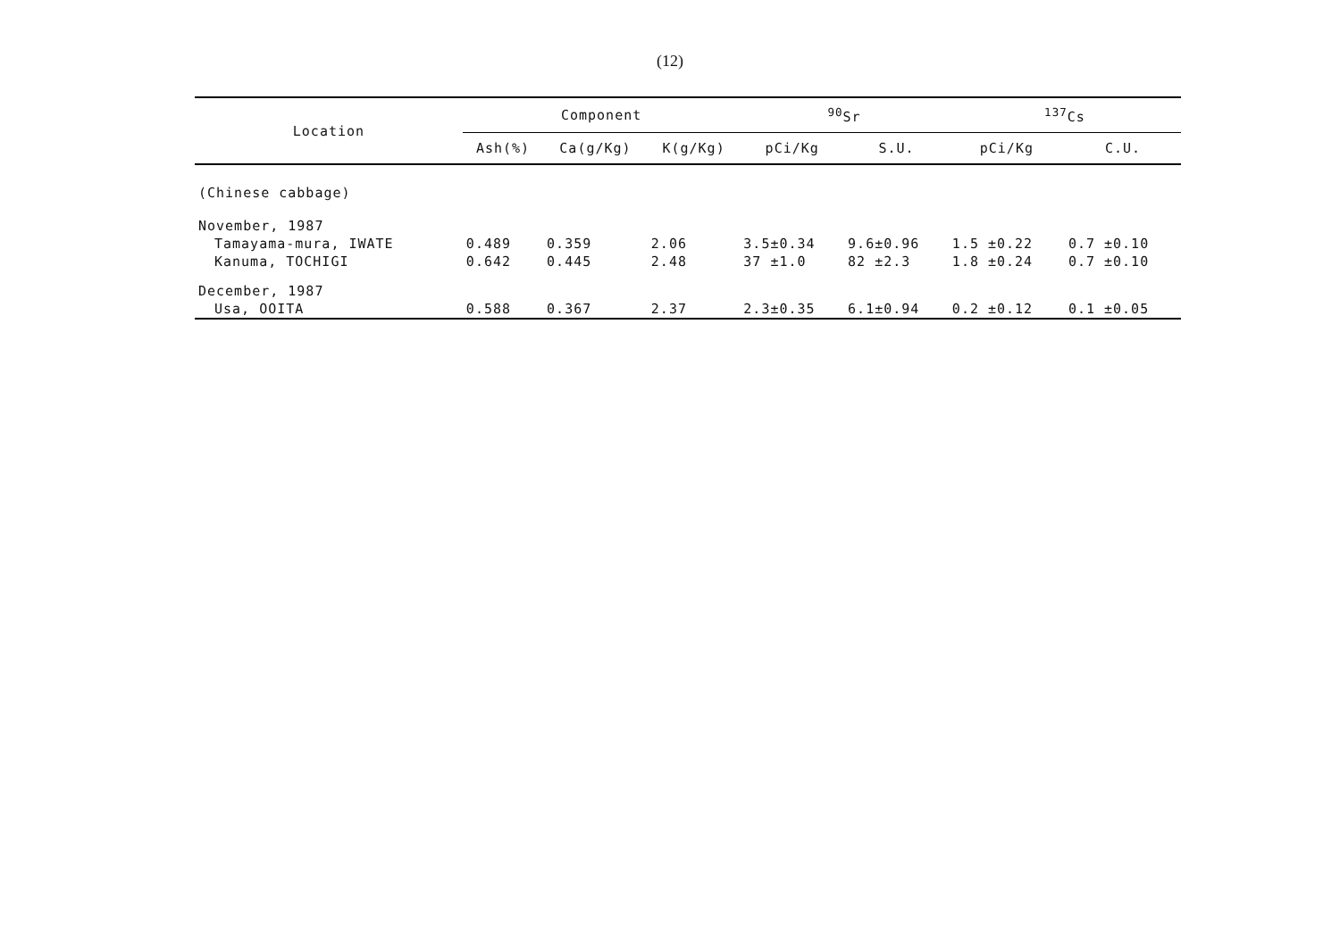(12)
| Location | Component | | | <sup>90</sup>Sr | | <sup>137</sup>Cs | |
| --- | --- | --- | --- | --- | --- | --- | --- |
| | Ash(%) | Ca(g/Kg) | K(g/Kg) | pCi/Kg | S.U. | pCi/Kg | C.U. |
| (Chinese cabbage) | | | | | | | |
| November, 1987 | | | | | | | |
| Tamayama-mura, IWATE | 0.489 | 0.359 | 2.06 | 3.5±0.34 | 9.6±0.96 | 1.5 ±0.22 | 0.7 ±0.10 |
| Kanuma, TOCHIGI | 0.642 | 0.445 | 2.48 | 37 ±1.0 | 82 ±2.3 | 1.8 ±0.24 | 0.7 ±0.10 |
| December, 1987 | | | | | | | |
| Usa, OOITA | 0.588 | 0.367 | 2.37 | 2.3±0.35 | 6.1±0.94 | 0.2 ±0.12 | 0.1 ±0.05 |